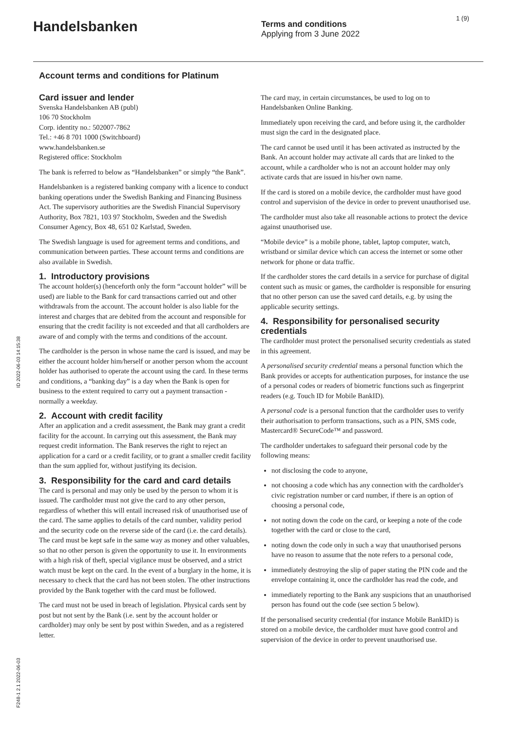Handelsbanken
Terms and conditions
Applying from 3 June 2022
1 (9)
Account terms and conditions for Platinum
Card issuer and lender
Svenska Handelsbanken AB (publ)
106 70 Stockholm
Corp. identity no.: 502007-7862
Tel.: +46 8 701 1000 (Switchboard)
www.handelsbanken.se
Registered office: Stockholm
The bank is referred to below as “Handelsbanken” or simply “the Bank”.
Handelsbanken is a registered banking company with a licence to conduct banking operations under the Swedish Banking and Financing Business Act. The supervisory authorities are the Swedish Financial Supervisory Authority, Box 7821, 103 97 Stockholm, Sweden and the Swedish Consumer Agency, Box 48, 651 02 Karlstad, Sweden.
The Swedish language is used for agreement terms and conditions, and communication between parties. These account terms and conditions are also available in Swedish.
1. Introductory provisions
The account holder(s) (henceforth only the form “account holder” will be used) are liable to the Bank for card transactions carried out and other withdrawals from the account. The account holder is also liable for the interest and charges that are debited from the account and responsible for ensuring that the credit facility is not exceeded and that all cardholders are aware of and comply with the terms and conditions of the account.
The cardholder is the person in whose name the card is issued, and may be either the account holder him/herself or another person whom the account holder has authorised to operate the account using the card. In these terms and conditions, a “banking day” is a day when the Bank is open for business to the extent required to carry out a payment transaction - normally a weekday.
2. Account with credit facility
After an application and a credit assessment, the Bank may grant a credit facility for the account. In carrying out this assessment, the Bank may request credit information. The Bank reserves the right to reject an application for a card or a credit facility, or to grant a smaller credit facility than the sum applied for, without justifying its decision.
3. Responsibility for the card and card details
The card is personal and may only be used by the person to whom it is issued. The cardholder must not give the card to any other person, regardless of whether this will entail increased risk of unauthorised use of the card. The same applies to details of the card number, validity period and the security code on the reverse side of the card (i.e. the card details). The card must be kept safe in the same way as money and other valuables, so that no other person is given the opportunity to use it. In environments with a high risk of theft, special vigilance must be observed, and a strict watch must be kept on the card. In the event of a burglary in the home, it is necessary to check that the card has not been stolen. The other instructions provided by the Bank together with the card must be followed.
The card must not be used in breach of legislation. Physical cards sent by post but not sent by the Bank (i.e. sent by the account holder or cardholder) may only be sent by post within Sweden, and as a registered letter.
The card may, in certain circumstances, be used to log on to Handelsbanken Online Banking.
Immediately upon receiving the card, and before using it, the cardholder must sign the card in the designated place.
The card cannot be used until it has been activated as instructed by the Bank. An account holder may activate all cards that are linked to the account, while a cardholder who is not an account holder may only activate cards that are issued in his/her own name.
If the card is stored on a mobile device, the cardholder must have good control and supervision of the device in order to prevent unauthorised use.
The cardholder must also take all reasonable actions to protect the device against unauthorised use.
“Mobile device” is a mobile phone, tablet, laptop computer, watch, wristband or similar device which can access the internet or some other network for phone or data traffic.
If the cardholder stores the card details in a service for purchase of digital content such as music or games, the cardholder is responsible for ensuring that no other person can use the saved card details, e.g. by using the applicable security settings.
4. Responsibility for personalised security credentials
The cardholder must protect the personalised security credentials as stated in this agreement.
A personalised security credential means a personal function which the Bank provides or accepts for authentication purposes, for instance the use of a personal codes or readers of biometric functions such as fingerprint readers (e.g. Touch ID for Mobile BankID).
A personal code is a personal function that the cardholder uses to verify their authorisation to perform transactions, such as a PIN, SMS code, Mastercard® SecureCode™ and password.
The cardholder undertakes to safeguard their personal code by the following means:
not disclosing the code to anyone,
not choosing a code which has any connection with the cardholder's civic registration number or card number, if there is an option of choosing a personal code,
not noting down the code on the card, or keeping a note of the code together with the card or close to the card,
noting down the code only in such a way that unauthorised persons have no reason to assume that the note refers to a personal code,
immediately destroying the slip of paper stating the PIN code and the envelope containing it, once the cardholder has read the code, and
immediately reporting to the Bank any suspicions that an unauthorised person has found out the code (see section 5 below).
If the personalised security credential (for instance Mobile BankID) is stored on a mobile device, the cardholder must have good control and supervision of the device in order to prevent unauthorised use.
ID 2022-06-03 14:15:38
F248-1 2.1 2022-06-03